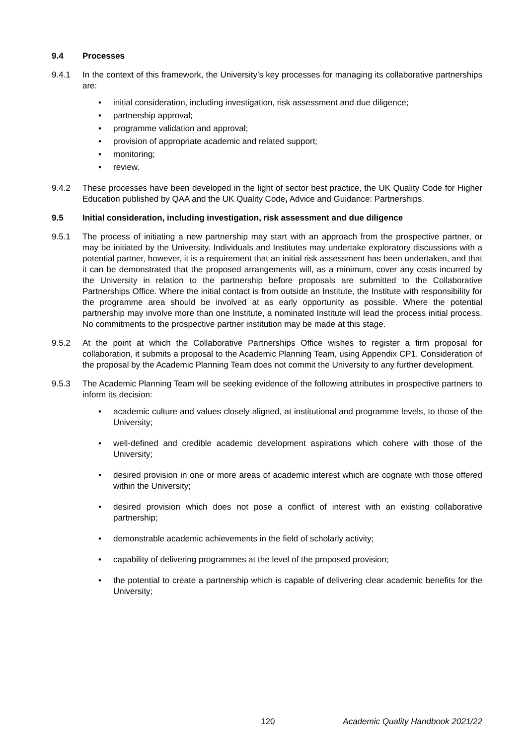9.4 Processes
9.4.1 In the context of this framework, the University’s key processes for managing its collaborative partnerships are:
initial consideration, including investigation, risk assessment and due diligence;
partnership approval;
programme validation and approval;
provision of appropriate academic and related support;
monitoring;
review.
9.4.2 These processes have been developed in the light of sector best practice, the UK Quality Code for Higher Education published by QAA and the UK Quality Code, Advice and Guidance: Partnerships.
9.5 Initial consideration, including investigation, risk assessment and due diligence
9.5.1 The process of initiating a new partnership may start with an approach from the prospective partner, or may be initiated by the University. Individuals and Institutes may undertake exploratory discussions with a potential partner, however, it is a requirement that an initial risk assessment has been undertaken, and that it can be demonstrated that the proposed arrangements will, as a minimum, cover any costs incurred by the University in relation to the partnership before proposals are submitted to the Collaborative Partnerships Office. Where the initial contact is from outside an Institute, the Institute with responsibility for the programme area should be involved at as early opportunity as possible. Where the potential partnership may involve more than one Institute, a nominated Institute will lead the process initial process. No commitments to the prospective partner institution may be made at this stage.
9.5.2 At the point at which the Collaborative Partnerships Office wishes to register a firm proposal for collaboration, it submits a proposal to the Academic Planning Team, using Appendix CP1. Consideration of the proposal by the Academic Planning Team does not commit the University to any further development.
9.5.3 The Academic Planning Team will be seeking evidence of the following attributes in prospective partners to inform its decision:
academic culture and values closely aligned, at institutional and programme levels, to those of the University;
well-defined and credible academic development aspirations which cohere with those of the University;
desired provision in one or more areas of academic interest which are cognate with those offered within the University;
desired provision which does not pose a conflict of interest with an existing collaborative partnership;
demonstrable academic achievements in the field of scholarly activity;
capability of delivering programmes at the level of the proposed provision;
the potential to create a partnership which is capable of delivering clear academic benefits for the University;
120 Academic Quality Handbook 2021/22